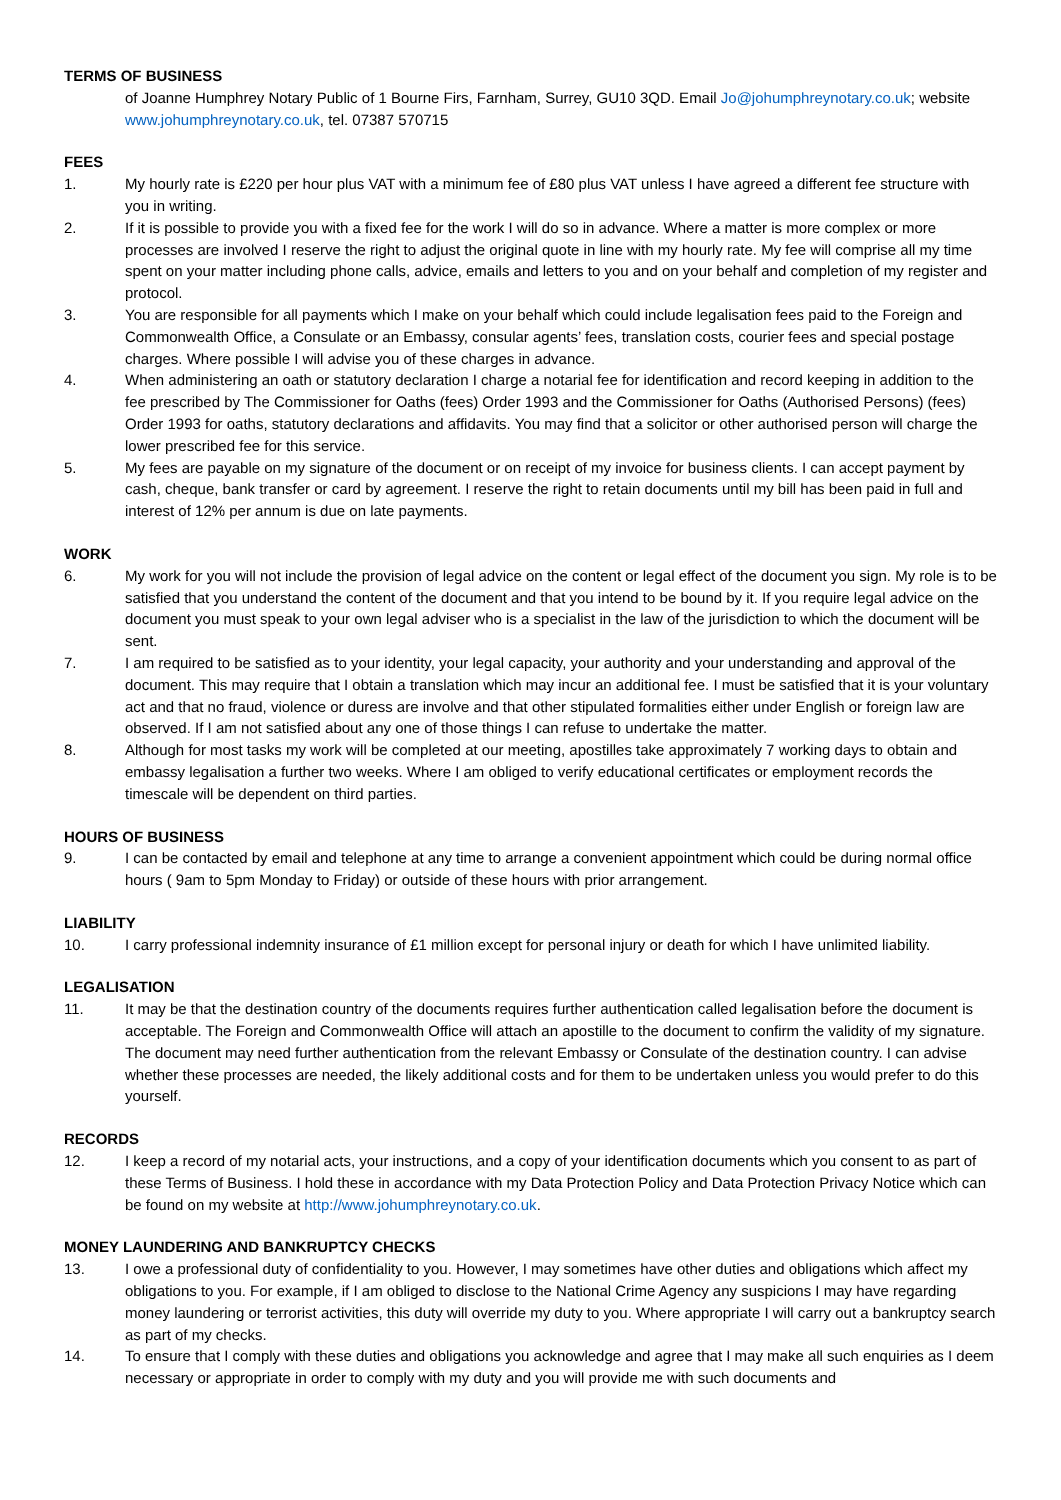TERMS OF BUSINESS
of Joanne Humphrey Notary Public of 1 Bourne Firs, Farnham, Surrey, GU10 3QD. Email Jo@johumphreynotary.co.uk; website www.johumphreynotary.co.uk, tel. 07387 570715
FEES
1. My hourly rate is £220 per hour plus VAT with a minimum fee of £80 plus VAT unless I have agreed a different fee structure with you in writing.
2. If it is possible to provide you with a fixed fee for the work I will do so in advance. Where a matter is more complex or more processes are involved I reserve the right to adjust the original quote in line with my hourly rate. My fee will comprise all my time spent on your matter including phone calls, advice, emails and letters to you and on your behalf and completion of my register and protocol.
3. You are responsible for all payments which I make on your behalf which could include legalisation fees paid to the Foreign and Commonwealth Office, a Consulate or an Embassy, consular agents’ fees, translation costs, courier fees and special postage charges. Where possible I will advise you of these charges in advance.
4. When administering an oath or statutory declaration I charge a notarial fee for identification and record keeping in addition to the fee prescribed by The Commissioner for Oaths (fees) Order 1993 and the Commissioner for Oaths (Authorised Persons) (fees) Order 1993 for oaths, statutory declarations and affidavits. You may find that a solicitor or other authorised person will charge the lower prescribed fee for this service.
5. My fees are payable on my signature of the document or on receipt of my invoice for business clients. I can accept payment by cash, cheque, bank transfer or card by agreement. I reserve the right to retain documents until my bill has been paid in full and interest of 12% per annum is due on late payments.
WORK
6. My work for you will not include the provision of legal advice on the content or legal effect of the document you sign. My role is to be satisfied that you understand the content of the document and that you intend to be bound by it. If you require legal advice on the document you must speak to your own legal adviser who is a specialist in the law of the jurisdiction to which the document will be sent.
7. I am required to be satisfied as to your identity, your legal capacity, your authority and your understanding and approval of the document. This may require that I obtain a translation which may incur an additional fee. I must be satisfied that it is your voluntary act and that no fraud, violence or duress are involve and that other stipulated formalities either under English or foreign law are observed. If I am not satisfied about any one of those things I can refuse to undertake the matter.
8. Although for most tasks my work will be completed at our meeting, apostilles take approximately 7 working days to obtain and embassy legalisation a further two weeks. Where I am obliged to verify educational certificates or employment records the timescale will be dependent on third parties.
HOURS OF BUSINESS
9. I can be contacted by email and telephone at any time to arrange a convenient appointment which could be during normal office hours ( 9am to 5pm Monday to Friday) or outside of these hours with prior arrangement.
LIABILITY
10. I carry professional indemnity insurance of £1 million except for personal injury or death for which I have unlimited liability.
LEGALISATION
11. It may be that the destination country of the documents requires further authentication called legalisation before the document is acceptable. The Foreign and Commonwealth Office will attach an apostille to the document to confirm the validity of my signature. The document may need further authentication from the relevant Embassy or Consulate of the destination country. I can advise whether these processes are needed, the likely additional costs and for them to be undertaken unless you would prefer to do this yourself.
RECORDS
12. I keep a record of my notarial acts, your instructions, and a copy of your identification documents which you consent to as part of these Terms of Business. I hold these in accordance with my Data Protection Policy and Data Protection Privacy Notice which can be found on my website at http://www.johumphreynotary.co.uk.
MONEY LAUNDERING AND BANKRUPTCY CHECKS
13. I owe a professional duty of confidentiality to you. However, I may sometimes have other duties and obligations which affect my obligations to you. For example, if I am obliged to disclose to the National Crime Agency any suspicions I may have regarding money laundering or terrorist activities, this duty will override my duty to you. Where appropriate I will carry out a bankruptcy search as part of my checks.
14. To ensure that I comply with these duties and obligations you acknowledge and agree that I may make all such enquiries as I deem necessary or appropriate in order to comply with my duty and you will provide me with such documents and